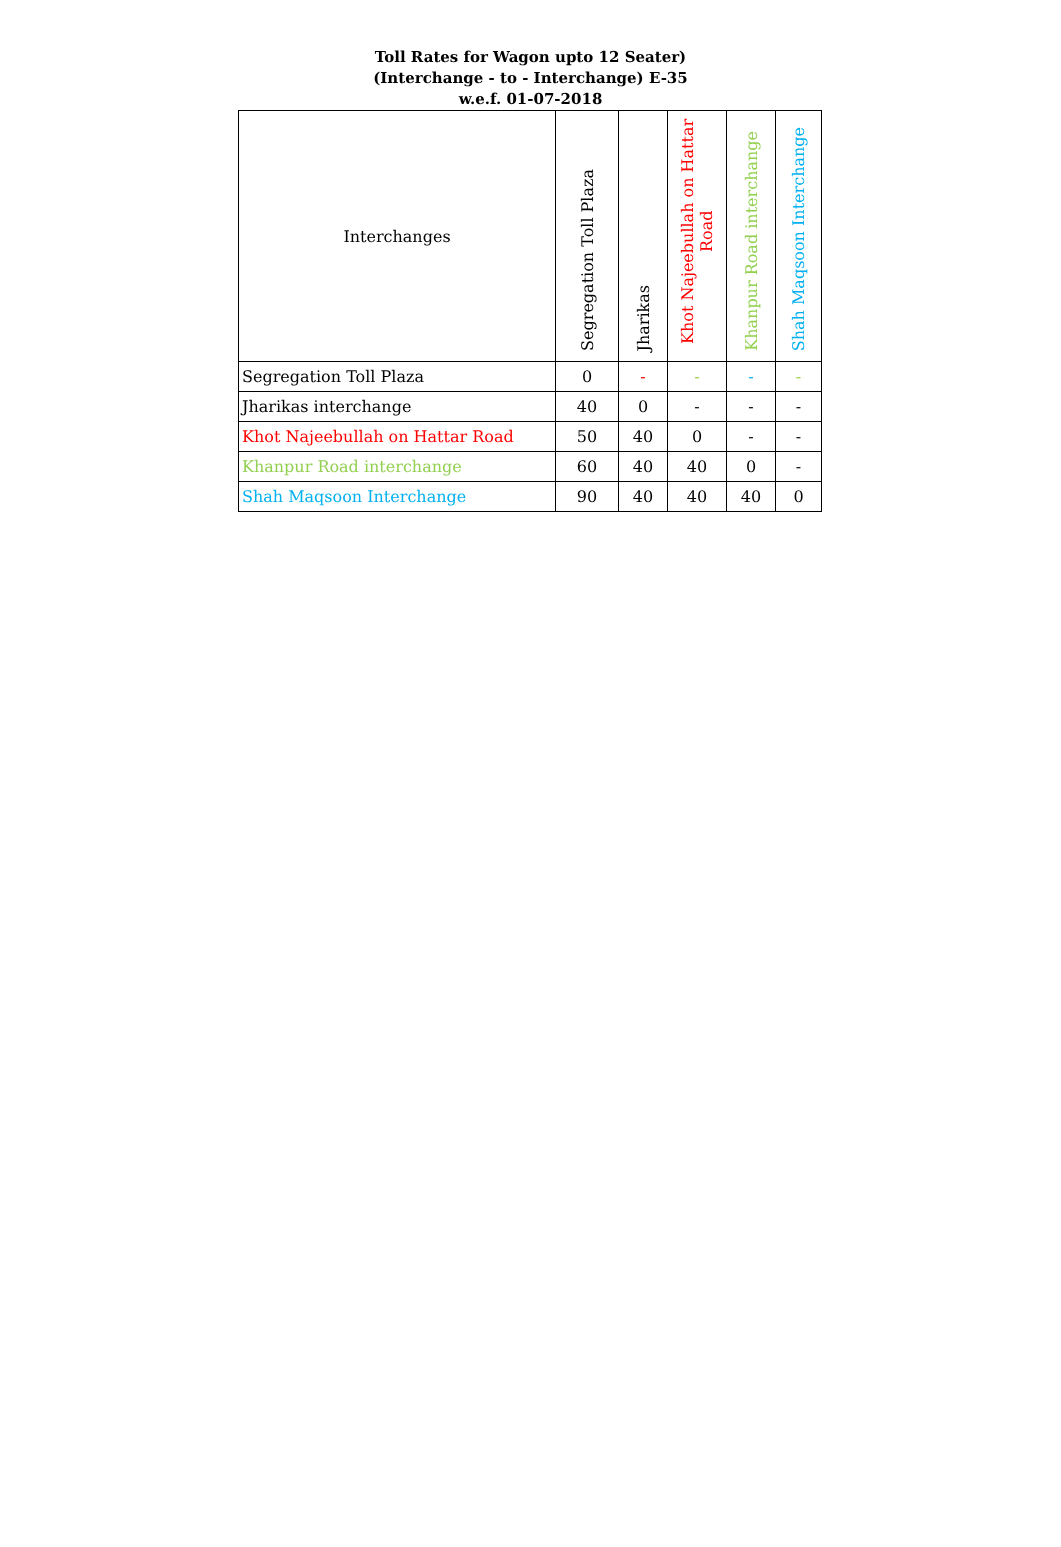Toll Rates for Wagon upto 12 Seater)
(Interchange - to - Interchange) E-35
w.e.f. 01-07-2018
| Interchanges | Segregation Toll Plaza | Jharikas | Khot Najeebullah on Hattar Road | Khanpur Road interchange | Shah Maqsoon Interchange |
| --- | --- | --- | --- | --- | --- |
| Segregation Toll Plaza | 0 | - | - | - | - |
| Jharikas interchange | 40 | 0 | - | - | - |
| Khot Najeebullah on Hattar Road | 50 | 40 | 0 | - | - |
| Khanpur Road interchange | 60 | 40 | 40 | 0 | - |
| Shah Maqsoon Interchange | 90 | 40 | 40 | 40 | 0 |